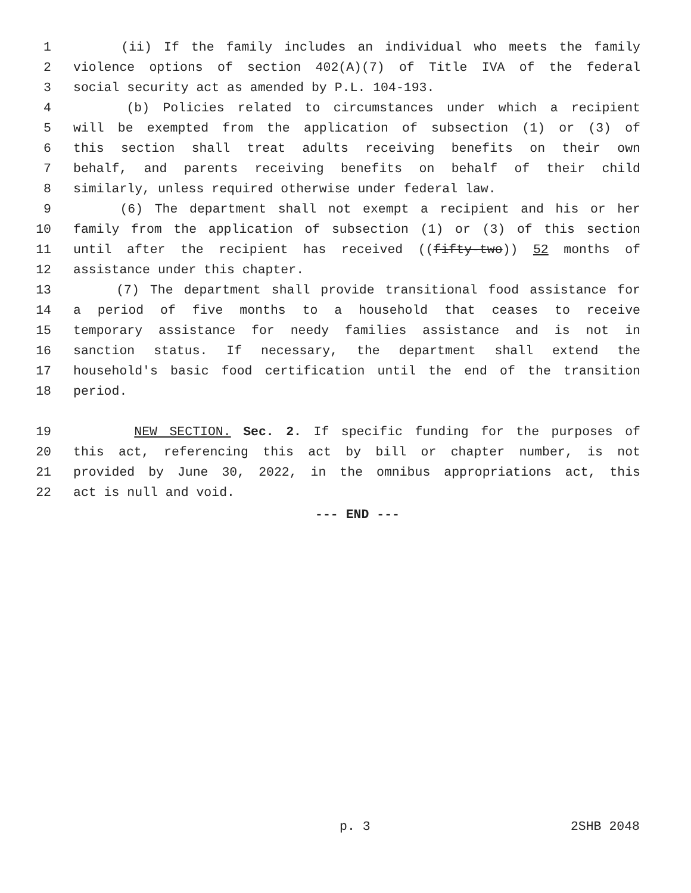1 (ii) If the family includes an individual who meets the family
2 violence options of section 402(A)(7) of Title IVA of the federal
3 social security act as amended by P.L. 104-193.
4 (b) Policies related to circumstances under which a recipient
5 will be exempted from the application of subsection (1) or (3) of
6 this section shall treat adults receiving benefits on their own
7 behalf, and parents receiving benefits on behalf of their child
8 similarly, unless required otherwise under federal law.
9 (6) The department shall not exempt a recipient and his or her
10 family from the application of subsection (1) or (3) of this section
11 until after the recipient has received ((fifty-two)) 52 months of
12 assistance under this chapter.
13 (7) The department shall provide transitional food assistance for
14 a period of five months to a household that ceases to receive
15 temporary assistance for needy families assistance and is not in
16 sanction status. If necessary, the department shall extend the
17 household's basic food certification until the end of the transition
18 period.
19 NEW SECTION. Sec. 2. If specific funding for the purposes of
20 this act, referencing this act by bill or chapter number, is not
21 provided by June 30, 2022, in the omnibus appropriations act, this
22 act is null and void.
--- END ---
p. 3 2SHB 2048